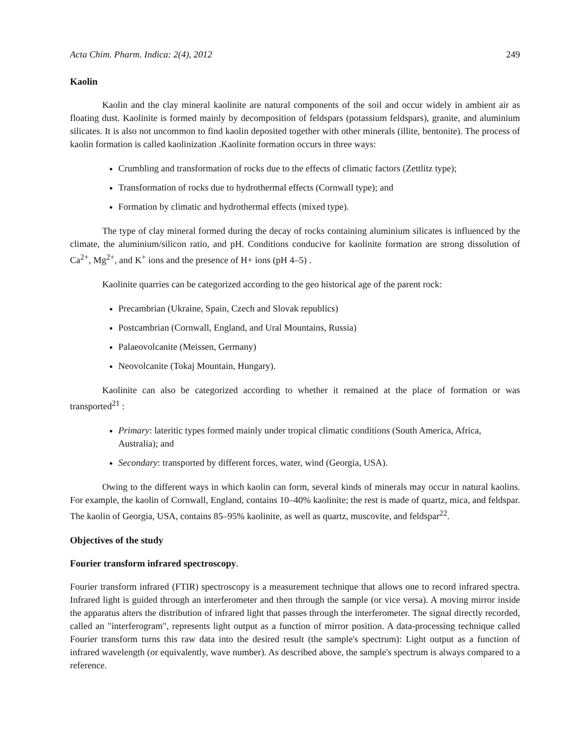Acta Chim. Pharm. Indica: 2(4), 2012 249
Kaolin
Kaolin and the clay mineral kaolinite are natural components of the soil and occur widely in ambient air as floating dust. Kaolinite is formed mainly by decomposition of feldspars (potassium feldspars), granite, and aluminium silicates. It is also not uncommon to find kaolin deposited together with other minerals (illite, bentonite). The process of kaolin formation is called kaolinization .Kaolinite formation occurs in three ways:
Crumbling and transformation of rocks due to the effects of climatic factors (Zettlitz type);
Transformation of rocks due to hydrothermal effects (Cornwall type); and
Formation by climatic and hydrothermal effects (mixed type).
The type of clay mineral formed during the decay of rocks containing aluminium silicates is influenced by the climate, the aluminium/silicon ratio, and pH. Conditions conducive for kaolinite formation are strong dissolution of Ca<sup>2+</sup>, Mg<sup>2+</sup>, and K<sup>+</sup> ions and the presence of H+ ions (pH 4–5) .
Kaolinite quarries can be categorized according to the geo historical age of the parent rock:
Precambrian (Ukraine, Spain, Czech and Slovak republics)
Postcambrian (Cornwall, England, and Ural Mountains, Russia)
Palaeovolcanite (Meissen, Germany)
Neovolcanite (Tokaj Mountain, Hungary).
Kaolinite can also be categorized according to whether it remained at the place of formation or was transported<sup>21</sup> :
Primary: lateritic types formed mainly under tropical climatic conditions (South America, Africa, Australia); and
Secondary: transported by different forces, water, wind (Georgia, USA).
Owing to the different ways in which kaolin can form, several kinds of minerals may occur in natural kaolins. For example, the kaolin of Cornwall, England, contains 10–40% kaolinite; the rest is made of quartz, mica, and feldspar. The kaolin of Georgia, USA, contains 85–95% kaolinite, as well as quartz, muscovite, and feldspar<sup>22</sup>.
Objectives of the study
Fourier transform infrared spectroscopy.
Fourier transform infrared (FTIR) spectroscopy is a measurement technique that allows one to record infrared spectra. Infrared light is guided through an interferometer and then through the sample (or vice versa). A moving mirror inside the apparatus alters the distribution of infrared light that passes through the interferometer. The signal directly recorded, called an "interferogram", represents light output as a function of mirror position. A data-processing technique called Fourier transform turns this raw data into the desired result (the sample's spectrum): Light output as a function of infrared wavelength (or equivalently, wave number). As described above, the sample's spectrum is always compared to a reference.